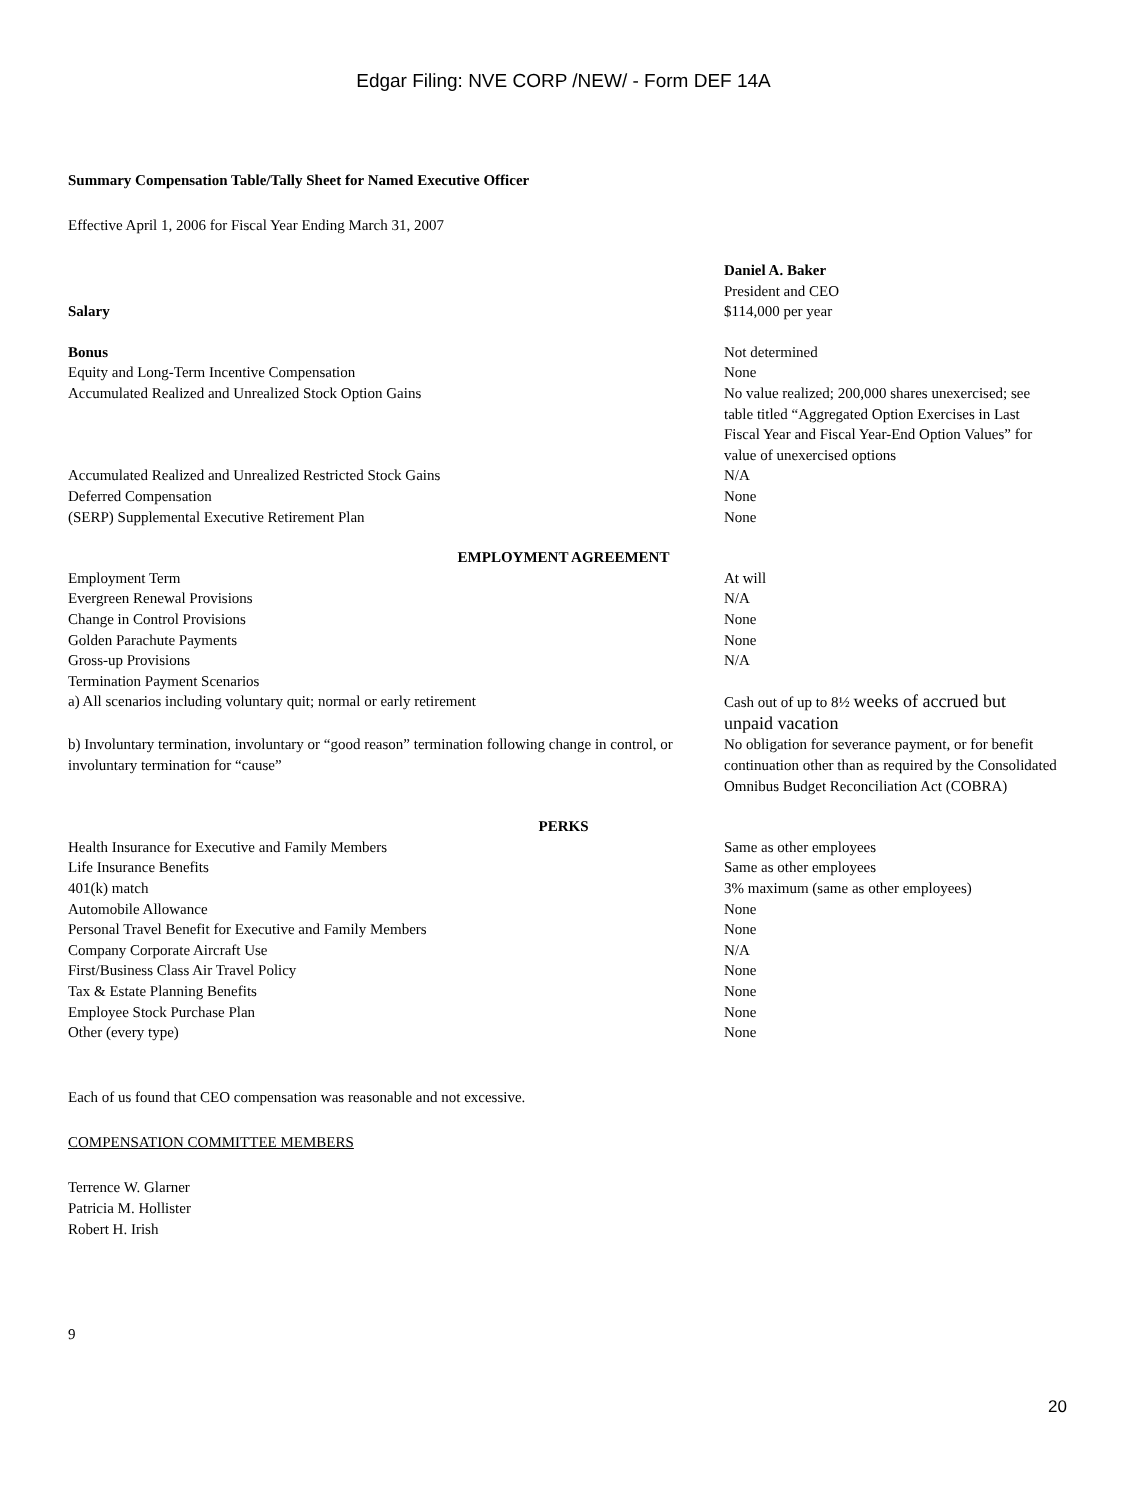Edgar Filing: NVE CORP /NEW/ - Form DEF 14A
Summary Compensation Table/Tally Sheet for Named Executive Officer
Effective April 1, 2006 for Fiscal Year Ending March 31, 2007
| Salary | Daniel A. Baker President and CEO $114,000 per year |
| Bonus | Not determined |
| Equity and Long-Term Incentive Compensation | None |
| Accumulated Realized and Unrealized Stock Option Gains | No value realized; 200,000 shares unexercised; see table titled “Aggregated Option Exercises in Last Fiscal Year and Fiscal Year-End Option Values” for value of unexercised options |
| Accumulated Realized and Unrealized Restricted Stock Gains | N/A |
| Deferred Compensation | None |
| (SERP) Supplemental Executive Retirement Plan | None |
| EMPLOYMENT AGREEMENT | |
| Employment Term | At will |
| Evergreen Renewal Provisions | N/A |
| Change in Control Provisions | None |
| Golden Parachute Payments | None |
| Gross-up Provisions | N/A |
| Termination Payment Scenarios | |
| a) All scenarios including voluntary quit; normal or early retirement | Cash out of up to 8½ weeks of accrued but unpaid vacation |
| b) Involuntary termination, involuntary or “good reason” termination following change in control, or involuntary termination for “cause” | No obligation for severance payment, or for benefit continuation other than as required by the Consolidated Omnibus Budget Reconciliation Act (COBRA) |
| PERKS | |
| Health Insurance for Executive and Family Members | Same as other employees |
| Life Insurance Benefits | Same as other employees |
| 401(k) match | 3% maximum (same as other employees) |
| Automobile Allowance | None |
| Personal Travel Benefit for Executive and Family Members | None |
| Company Corporate Aircraft Use | N/A |
| First/Business Class Air Travel Policy | None |
| Tax & Estate Planning Benefits | None |
| Employee Stock Purchase Plan | None |
| Other (every type) | None |
Each of us found that CEO compensation was reasonable and not excessive.
COMPENSATION COMMITTEE MEMBERS
Terrence W. Glarner
Patricia M. Hollister
Robert H. Irish
9
20